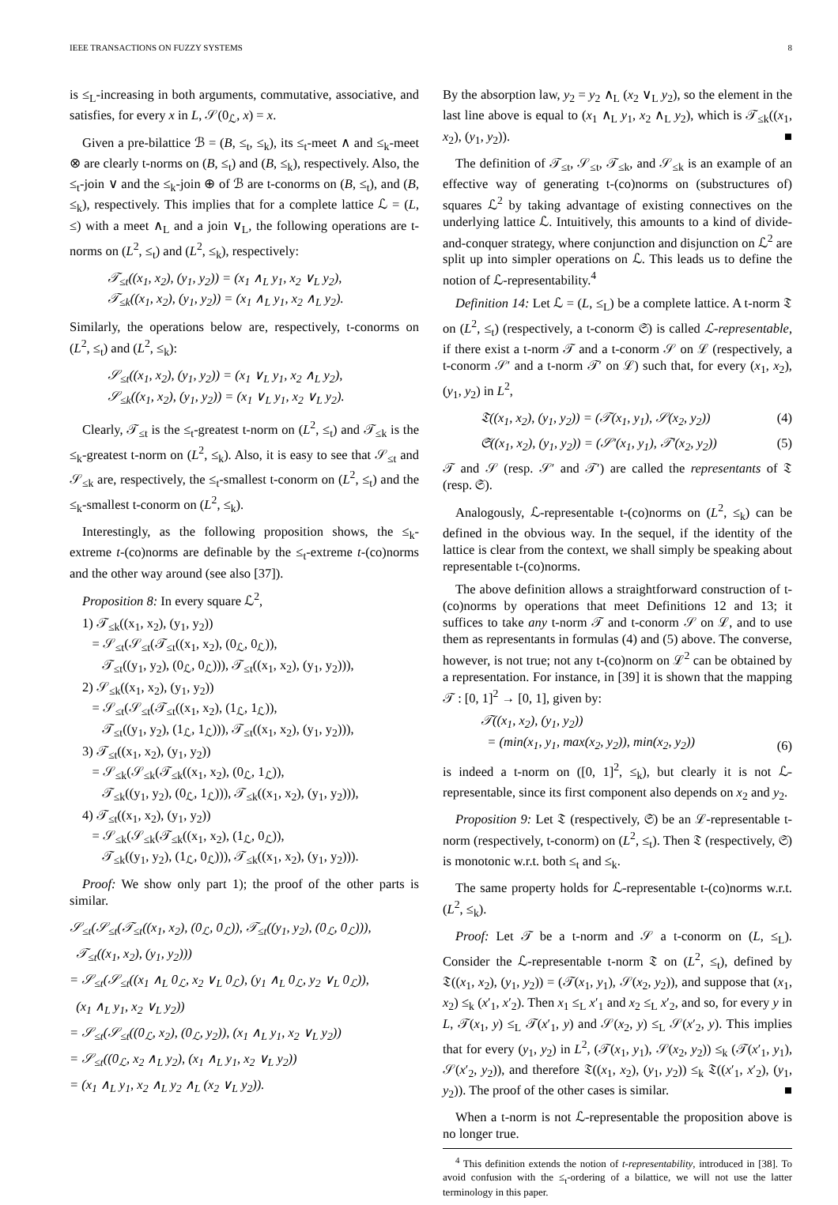IEEE TRANSACTIONS ON FUZZY SYSTEMS 8
is ≤<sub>L</sub>-increasing in both arguments, commutative, associative, and satisfies, for every x in L, 𝒮(0<sub>ℒ</sub>, x) = x.
Given a pre-bilattice ℬ = (B, ≤<sub>t</sub>, ≤<sub>k</sub>), its ≤<sub>t</sub>-meet ∧ and ≤<sub>k</sub>-meet ⊗ are clearly t-norms on (B, ≤<sub>t</sub>) and (B, ≤<sub>k</sub>), respectively. Also, the ≤<sub>t</sub>-join ∨ and the ≤<sub>k</sub>-join ⊕ of ℬ are t-conorms on (B, ≤<sub>t</sub>), and (B, ≤<sub>k</sub>), respectively. This implies that for a complete lattice ℒ = (L, ≤) with a meet ∧<sub>L</sub> and a join ∨<sub>L</sub>, the following operations are t-norms on (L<sup>2</sup>, ≤<sub>t</sub>) and (L<sup>2</sup>, ≤<sub>k</sub>), respectively:
𝒯<sub>≤t</sub>((x<sub>1</sub>, x<sub>2</sub>), (y<sub>1</sub>, y<sub>2</sub>)) = (x<sub>1</sub> ∧<sub>L</sub> y<sub>1</sub>, x<sub>2</sub> ∨<sub>L</sub> y<sub>2</sub>),
𝒯<sub>≤k</sub>((x<sub>1</sub>, x<sub>2</sub>), (y<sub>1</sub>, y<sub>2</sub>)) = (x<sub>1</sub> ∧<sub>L</sub> y<sub>1</sub>, x<sub>2</sub> ∧<sub>L</sub> y<sub>2</sub>).
Similarly, the operations below are, respectively, t-conorms on (L<sup>2</sup>, ≤<sub>t</sub>) and (L<sup>2</sup>, ≤<sub>k</sub>):
𝒮<sub>≤t</sub>((x<sub>1</sub>, x<sub>2</sub>), (y<sub>1</sub>, y<sub>2</sub>)) = (x<sub>1</sub> ∨<sub>L</sub> y<sub>1</sub>, x<sub>2</sub> ∧<sub>L</sub> y<sub>2</sub>),
𝒮<sub>≤k</sub>((x<sub>1</sub>, x<sub>2</sub>), (y<sub>1</sub>, y<sub>2</sub>)) = (x<sub>1</sub> ∨<sub>L</sub> y<sub>1</sub>, x<sub>2</sub> ∨<sub>L</sub> y<sub>2</sub>).
Clearly, 𝒯<sub>≤t</sub> is the ≤<sub>t</sub>-greatest t-norm on (L<sup>2</sup>, ≤<sub>t</sub>) and 𝒯<sub>≤k</sub> is the ≤<sub>k</sub>-greatest t-norm on (L<sup>2</sup>, ≤<sub>k</sub>). Also, it is easy to see that 𝒮<sub>≤t</sub> and 𝒮<sub>≤k</sub> are, respectively, the ≤<sub>t</sub>-smallest t-conorm on (L<sup>2</sup>, ≤<sub>t</sub>) and the ≤<sub>k</sub>-smallest t-conorm on (L<sup>2</sup>, ≤<sub>k</sub>).
Interestingly, as the following proposition shows, the ≤<sub>k</sub>-extreme t-(co)norms are definable by the ≤<sub>t</sub>-extreme t-(co)norms and the other way around (see also [37]).
Proposition 8: In every square ℒ<sup>2</sup>,
1) 𝒯<sub>≤k</sub>((x<sub>1</sub>, x<sub>2</sub>), (y<sub>1</sub>, y<sub>2</sub>))
= 𝒮<sub>≤t</sub>(𝒮<sub>≤t</sub>(𝒯<sub>≤t</sub>((x<sub>1</sub>, x<sub>2</sub>), (0<sub>ℒ</sub>, 0<sub>ℒ</sub>)),
𝒯<sub>≤t</sub>((y<sub>1</sub>, y<sub>2</sub>), (0<sub>ℒ</sub>, 0<sub>ℒ</sub>))), 𝒯<sub>≤t</sub>((x<sub>1</sub>, x<sub>2</sub>), (y<sub>1</sub>, y<sub>2</sub>))),
2) 𝒮<sub>≤k</sub>((x<sub>1</sub>, x<sub>2</sub>), (y<sub>1</sub>, y<sub>2</sub>))
= 𝒮<sub>≤t</sub>(𝒮<sub>≤t</sub>(𝒯<sub>≤t</sub>((x<sub>1</sub>, x<sub>2</sub>), (1<sub>ℒ</sub>, 1<sub>ℒ</sub>)),
𝒯<sub>≤t</sub>((y<sub>1</sub>, y<sub>2</sub>), (1<sub>ℒ</sub>, 1<sub>ℒ</sub>))), 𝒯<sub>≤t</sub>((x<sub>1</sub>, x<sub>2</sub>), (y<sub>1</sub>, y<sub>2</sub>))),
3) 𝒯<sub>≤t</sub>((x<sub>1</sub>, x<sub>2</sub>), (y<sub>1</sub>, y<sub>2</sub>))
= 𝒮<sub>≤k</sub>(𝒮<sub>≤k</sub>(𝒯<sub>≤k</sub>((x<sub>1</sub>, x<sub>2</sub>), (0<sub>ℒ</sub>, 1<sub>ℒ</sub>)),
𝒯<sub>≤k</sub>((y<sub>1</sub>, y<sub>2</sub>), (0<sub>ℒ</sub>, 1<sub>ℒ</sub>))), 𝒯<sub>≤k</sub>((x<sub>1</sub>, x<sub>2</sub>), (y<sub>1</sub>, y<sub>2</sub>))),
4) 𝒯<sub>≤t</sub>((x<sub>1</sub>, x<sub>2</sub>), (y<sub>1</sub>, y<sub>2</sub>))
= 𝒮<sub>≤k</sub>(𝒮<sub>≤k</sub>(𝒯<sub>≤k</sub>((x<sub>1</sub>, x<sub>2</sub>), (1<sub>ℒ</sub>, 0<sub>ℒ</sub>)),
𝒯<sub>≤k</sub>((y<sub>1</sub>, y<sub>2</sub>), (1<sub>ℒ</sub>, 0<sub>ℒ</sub>))), 𝒯<sub>≤k</sub>((x<sub>1</sub>, x<sub>2</sub>), (y<sub>1</sub>, y<sub>2</sub>))).
Proof: We show only part 1); the proof of the other parts is similar.
𝒮<sub>≤t</sub>(𝒮<sub>≤t</sub>(𝒯<sub>≤t</sub>((x<sub>1</sub>, x<sub>2</sub>), (0<sub>ℒ</sub>, 0<sub>ℒ</sub>)), 𝒯<sub>≤t</sub>((y<sub>1</sub>, y<sub>2</sub>), (0<sub>ℒ</sub>, 0<sub>ℒ</sub>))),
𝒯<sub>≤t</sub>((x<sub>1</sub>, x<sub>2</sub>), (y<sub>1</sub>, y<sub>2</sub>)))
= 𝒮<sub>≤t</sub>(𝒮<sub>≤t</sub>((x<sub>1</sub> ∧<sub>L</sub> 0<sub>ℒ</sub>, x<sub>2</sub> ∨<sub>L</sub> 0<sub>ℒ</sub>), (y<sub>1</sub> ∧<sub>L</sub> 0<sub>ℒ</sub>, y<sub>2</sub> ∨<sub>L</sub> 0<sub>ℒ</sub>)),
(x<sub>1</sub> ∧<sub>L</sub> y<sub>1</sub>, x<sub>2</sub> ∨<sub>L</sub> y<sub>2</sub>))
= 𝒮<sub>≤t</sub>(𝒮<sub>≤t</sub>((0<sub>ℒ</sub>, x<sub>2</sub>), (0<sub>ℒ</sub>, y<sub>2</sub>)), (x<sub>1</sub> ∧<sub>L</sub> y<sub>1</sub>, x<sub>2</sub> ∨<sub>L</sub> y<sub>2</sub>))
= 𝒮<sub>≤t</sub>((0<sub>ℒ</sub>, x<sub>2</sub> ∧<sub>L</sub> y<sub>2</sub>), (x<sub>1</sub> ∧<sub>L</sub> y<sub>1</sub>, x<sub>2</sub> ∨<sub>L</sub> y<sub>2</sub>))
= (x<sub>1</sub> ∧<sub>L</sub> y<sub>1</sub>, x<sub>2</sub> ∧<sub>L</sub> y<sub>2</sub> ∧<sub>L</sub> (x<sub>2</sub> ∨<sub>L</sub> y<sub>2</sub>)).
By the absorption law, y<sub>2</sub> = y<sub>2</sub> ∧<sub>L</sub> (x<sub>2</sub> ∨<sub>L</sub> y<sub>2</sub>), so the element in the last line above is equal to (x<sub>1</sub> ∧<sub>L</sub> y<sub>1</sub>, x<sub>2</sub> ∧<sub>L</sub> y<sub>2</sub>), which is 𝒯<sub>≤k</sub>((x<sub>1</sub>, x<sub>2</sub>), (y<sub>1</sub>, y<sub>2</sub>)). ■
The definition of 𝒯<sub>≤t</sub>, 𝒮<sub>≤t</sub>, 𝒯<sub>≤k</sub>, and 𝒮<sub>≤k</sub> is an example of an effective way of generating t-(co)norms on (substructures of) squares ℒ<sup>2</sup> by taking advantage of existing connectives on the underlying lattice ℒ. Intuitively, this amounts to a kind of divide-and-conquer strategy, where conjunction and disjunction on ℒ<sup>2</sup> are split up into simpler operations on ℒ. This leads us to define the notion of ℒ-representability.<sup>4</sup>
Definition 14: Let ℒ = (L, ≤<sub>L</sub>) be a complete lattice. A t-norm 𝔗 on (L<sup>2</sup>, ≤<sub>t</sub>) (respectively, a t-conorm 𝔖) is called ℒ-representable, if there exist a t-norm 𝒯 and a t-conorm 𝒮 on ℒ (respectively, a t-conorm 𝒮′ and a t-norm 𝒯′ on ℒ) such that, for every (x<sub>1</sub>, x<sub>2</sub>), (y<sub>1</sub>, y<sub>2</sub>) in L<sup>2</sup>,
𝔗((x<sub>1</sub>, x<sub>2</sub>), (y<sub>1</sub>, y<sub>2</sub>)) = (𝒯(x<sub>1</sub>, y<sub>1</sub>), 𝒮(x<sub>2</sub>, y<sub>2</sub>)) (4)
𝔖((x<sub>1</sub>, x<sub>2</sub>), (y<sub>1</sub>, y<sub>2</sub>)) = (𝒮′(x<sub>1</sub>, y<sub>1</sub>), 𝒯′(x<sub>2</sub>, y<sub>2</sub>)) (5)
𝒯 and 𝒮 (resp. 𝒮′ and 𝒯′) are called the representants of 𝔗 (resp. 𝔖).
Analogously, ℒ-representable t-(co)norms on (L<sup>2</sup>, ≤<sub>k</sub>) can be defined in the obvious way. In the sequel, if the identity of the lattice is clear from the context, we shall simply be speaking about representable t-(co)norms.
The above definition allows a straightforward construction of t-(co)norms by operations that meet Definitions 12 and 13; it suffices to take any t-norm 𝒯 and t-conorm 𝒮 on ℒ, and to use them as representants in formulas (4) and (5) above. The converse, however, is not true; not any t-(co)norm on ℒ<sup>2</sup> can be obtained by a representation. For instance, in [39] it is shown that the mapping 𝒯 : [0, 1]<sup>2</sup> → [0, 1], given by:
𝒯((x<sub>1</sub>, x<sub>2</sub>), (y<sub>1</sub>, y<sub>2</sub>))
= (min(x<sub>1</sub>, y<sub>1</sub>, max(x<sub>2</sub>, y<sub>2</sub>)), min(x<sub>2</sub>, y<sub>2</sub>)) (6)
is indeed a t-norm on ([0, 1]<sup>2</sup>, ≤<sub>k</sub>), but clearly it is not ℒ-representable, since its first component also depends on x<sub>2</sub> and y<sub>2</sub>.
Proposition 9: Let 𝔗 (respectively, 𝔖) be an ℒ-representable t-norm (respectively, t-conorm) on (L<sup>2</sup>, ≤<sub>t</sub>). Then 𝔗 (respectively, 𝔖) is monotonic w.r.t. both ≤<sub>t</sub> and ≤<sub>k</sub>.
The same property holds for ℒ-representable t-(co)norms w.r.t. (L<sup>2</sup>, ≤<sub>k</sub>).
Proof: Let 𝒯 be a t-norm and 𝒮 a t-conorm on (L, ≤<sub>L</sub>). Consider the ℒ-representable t-norm 𝔗 on (L<sup>2</sup>, ≤<sub>t</sub>), defined by 𝔗((x<sub>1</sub>, x<sub>2</sub>), (y<sub>1</sub>, y<sub>2</sub>)) = (𝒯(x<sub>1</sub>, y<sub>1</sub>), 𝒮(x<sub>2</sub>, y<sub>2</sub>)), and suppose that (x<sub>1</sub>, x<sub>2</sub>) ≤<sub>k</sub> (x′<sub>1</sub>, x′<sub>2</sub>). Then x<sub>1</sub> ≤<sub>L</sub> x′<sub>1</sub> and x<sub>2</sub> ≤<sub>L</sub> x′<sub>2</sub>, and so, for every y in L, 𝒯(x<sub>1</sub>, y) ≤<sub>L</sub> 𝒯(x′<sub>1</sub>, y) and 𝒮(x<sub>2</sub>, y) ≤<sub>L</sub> 𝒮(x′<sub>2</sub>, y). This implies that for every (y<sub>1</sub>, y<sub>2</sub>) in L<sup>2</sup>, (𝒯(x<sub>1</sub>, y<sub>1</sub>), 𝒮(x<sub>2</sub>, y<sub>2</sub>)) ≤<sub>k</sub> (𝒯(x′<sub>1</sub>, y<sub>1</sub>), 𝒮(x′<sub>2</sub>, y<sub>2</sub>)), and therefore 𝔗((x<sub>1</sub>, x<sub>2</sub>), (y<sub>1</sub>, y<sub>2</sub>)) ≤<sub>k</sub> 𝔗((x′<sub>1</sub>, x′<sub>2</sub>), (y<sub>1</sub>, y<sub>2</sub>)). The proof of the other cases is similar. ■
When a t-norm is not ℒ-representable the proposition above is no longer true.
<sup>4</sup> This definition extends the notion of t-representability, introduced in [38]. To avoid confusion with the ≤<sub>t</sub>-ordering of a bilattice, we will not use the latter terminology in this paper.